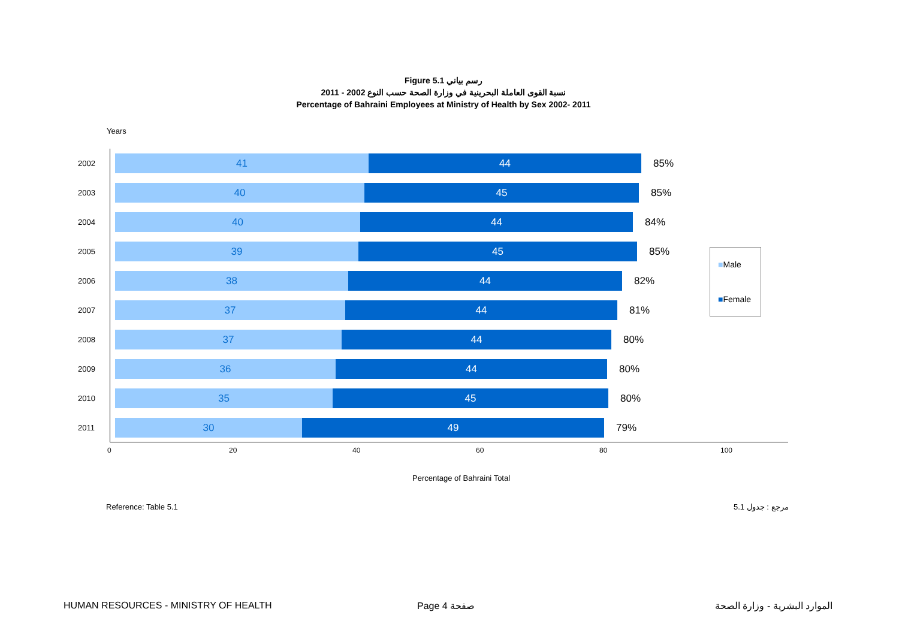Figure 5.1 رسم بياني
نسبة القوى العاملة البحرينية في وزارة الصحة حسب النوع 2002 - 2011
Percentage of Bahraini Employees at Ministry of Health by Sex 2002- 2011
Years
2002
41 44 85%
2003
40 45 85%
2004
40 44 84%
2005
39 45 85%
2006
38 44 82%
2007
37 44 81%
2008
37 44 80%
2009
36 44 80%
2010
35 45 80%
2011
30 49 79%
0 20 40 60 80 100
Percentage of Bahraini Total
■Male
■Female
Reference: Table 5.1 مرجع : جدول 5.1
HUMAN RESOURCES - MINISTRY OF HEALTH
Page 4 صفحة الموارد البشرية - وزارة الصحة